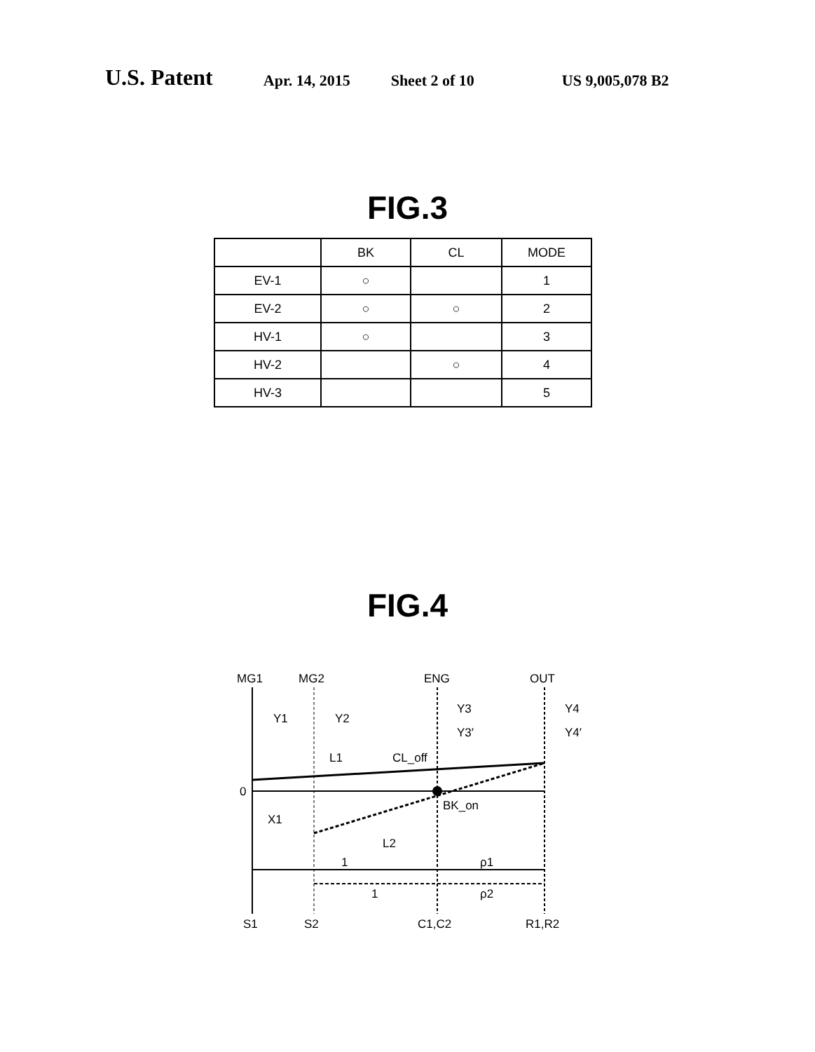U.S. Patent Apr. 14, 2015 Sheet 2 of 10 US 9,005,078 B2
FIG.3
| | BK | CL | MODE |
| --- | --- | --- | --- |
| EV-1 | ○ | | 1 |
| EV-2 | ○ | ○ | 2 |
| HV-1 | ○ | | 3 |
| HV-2 | | ○ | 4 |
| HV-3 | | | 5 |
FIG.4
MG1
MG2
ENG
OUT
Y1
Y2
Y3
Y3′
Y4
Y4′
0
L1
CL_off
BK_on
X1
L2
1
ρ1
1
ρ2
S1
S2
C1,C2
R1,R2